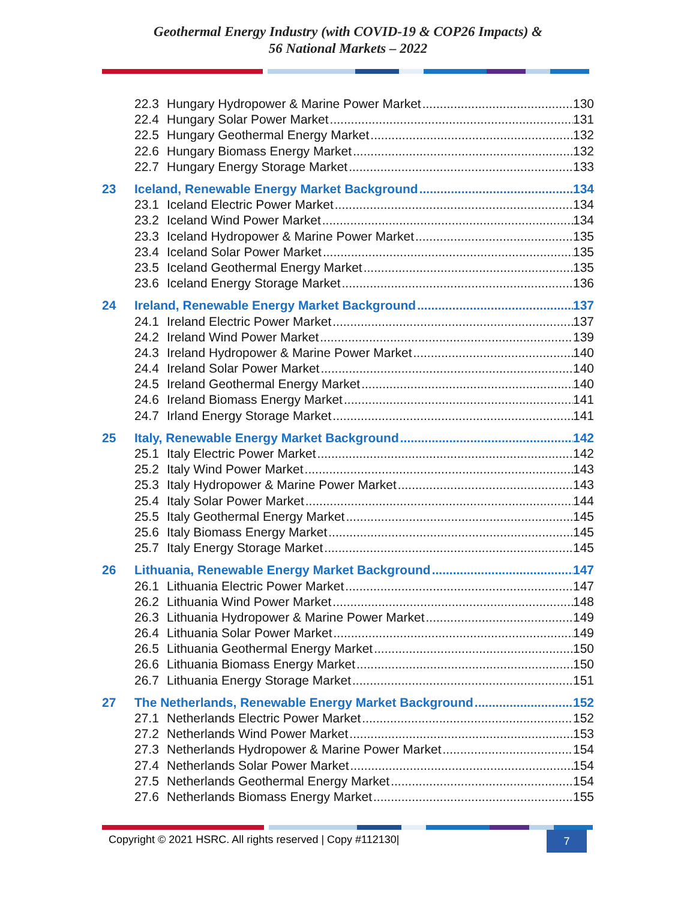Geothermal Energy Industry (with COVID-19 & COP26 Impacts) &
56 National Markets – 2022
22.3 Hungary Hydropower & Marine Power Market 130
22.4 Hungary Solar Power Market 131
22.5 Hungary Geothermal Energy Market 132
22.6 Hungary Biomass Energy Market 132
22.7 Hungary Energy Storage Market 133
23 Iceland, Renewable Energy Market Background 134
23.1 Iceland Electric Power Market 134
23.2 Iceland Wind Power Market 134
23.3 Iceland Hydropower & Marine Power Market 135
23.4 Iceland Solar Power Market 135
23.5 Iceland Geothermal Energy Market 135
23.6 Iceland Energy Storage Market 136
24 Ireland, Renewable Energy Market Background 137
24.1 Ireland Electric Power Market 137
24.2 Ireland Wind Power Market 139
24.3 Ireland Hydropower & Marine Power Market 140
24.4 Ireland Solar Power Market 140
24.5 Ireland Geothermal Energy Market 140
24.6 Ireland Biomass Energy Market 141
24.7 Irland Energy Storage Market 141
25 Italy, Renewable Energy Market Background 142
25.1 Italy Electric Power Market 142
25.2 Italy Wind Power Market 143
25.3 Italy Hydropower & Marine Power Market 143
25.4 Italy Solar Power Market 144
25.5 Italy Geothermal Energy Market 145
25.6 Italy Biomass Energy Market 145
25.7 Italy Energy Storage Market 145
26 Lithuania, Renewable Energy Market Background 147
26.1 Lithuania Electric Power Market 147
26.2 Lithuania Wind Power Market 148
26.3 Lithuania Hydropower & Marine Power Market 149
26.4 Lithuania Solar Power Market 149
26.5 Lithuania Geothermal Energy Market 150
26.6 Lithuania Biomass Energy Market 150
26.7 Lithuania Energy Storage Market 151
27 The Netherlands, Renewable Energy Market Background 152
27.1 Netherlands Electric Power Market 152
27.2 Netherlands Wind Power Market 153
27.3 Netherlands Hydropower & Marine Power Market 154
27.4 Netherlands Solar Power Market 154
27.5 Netherlands Geothermal Energy Market 154
27.6 Netherlands Biomass Energy Market 155
Copyright © 2021 HSRC. All rights reserved | Copy #112130| 7